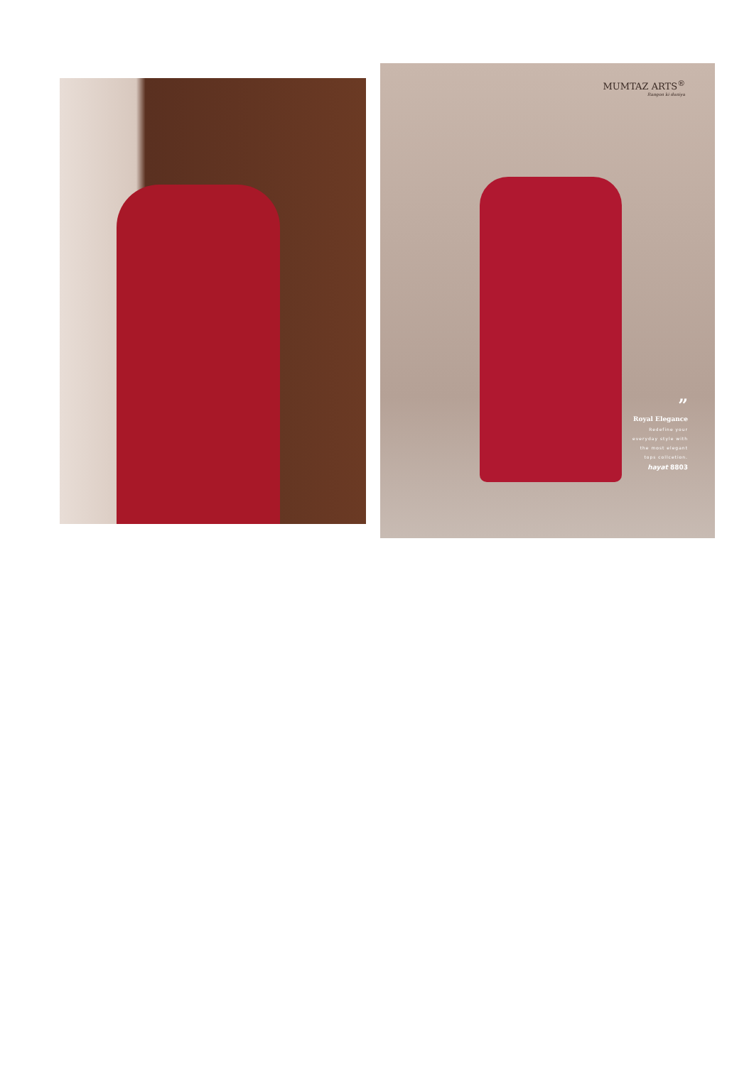MUMTAZ ARTS<sup>®</sup>
Rangon ki duniya
”
Royal Elegance
Redefine your
everyday style with
the most elegant
tops collcetion.
hayat 8803